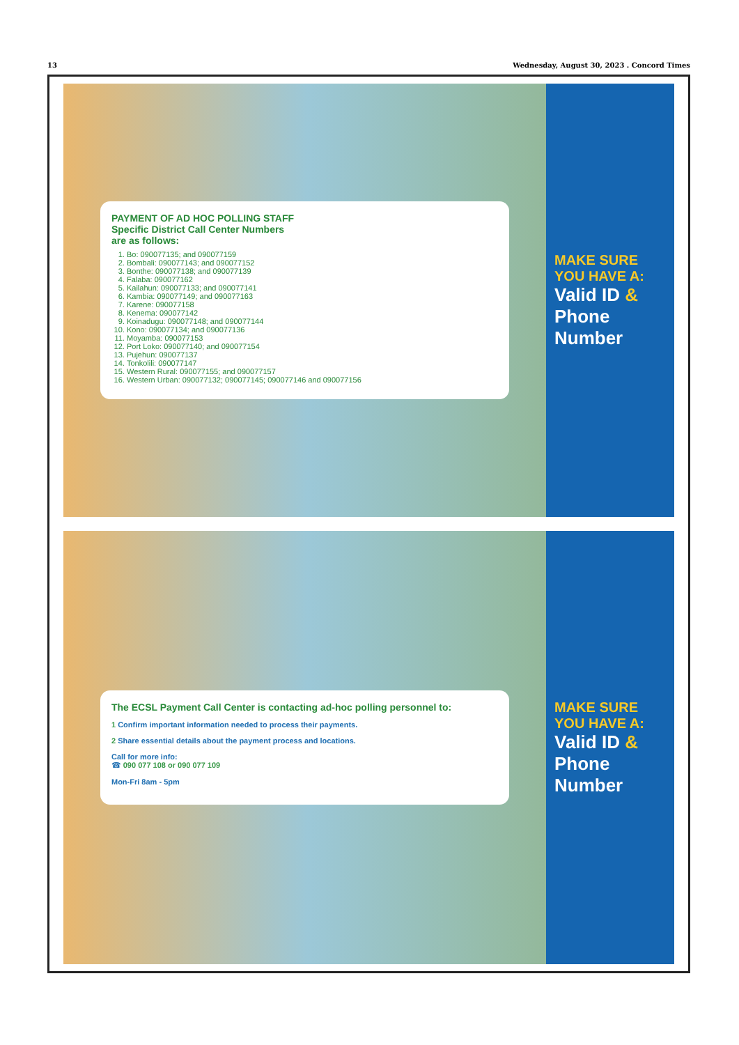13 Wednesday, August 30, 2023 . Concord Times
PAYMENT OF AD HOC POLLING STAFF
Specific District Call Center Numbers
are as follows:
1. Bo: 090077135; and 090077159
2. Bombali: 090077143; and 090077152
3. Bonthe: 090077138; and 090077139
4. Falaba: 090077162
5. Kailahun: 090077133; and 090077141
6. Kambia: 090077149; and 090077163
7. Karene: 090077158
8. Kenema: 090077142
9. Koinadugu: 090077148; and 090077144
10. Kono: 090077134; and 090077136
11. Moyamba: 090077153
12. Port Loko: 090077140; and 090077154
13. Pujehun: 090077137
14. Tonkolili: 090077147
15. Western Rural: 090077155; and 090077157
16. Western Urban: 090077132; 090077145; 090077146 and 090077156
MAKE SURE YOU HAVE A:
Valid ID & Phone Number
The ECSL Payment Call Center is contacting ad-hoc polling personnel to:
1 Confirm important information needed to process their payments.
2 Share essential details about the payment process and locations.
Call for more info:
☎ 090 077 108 or 090 077 109
Mon-Fri 8am - 5pm
MAKE SURE YOU HAVE A:
Valid ID & Phone Number